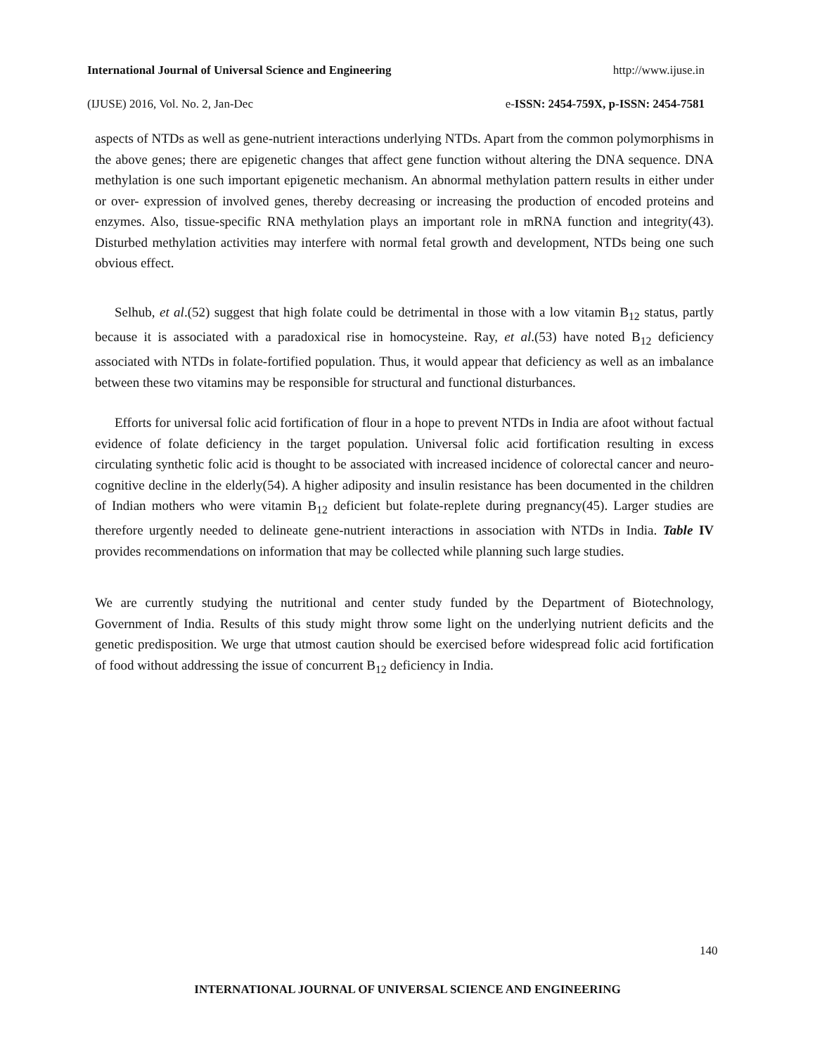International Journal of Universal Science and Engineering http://www.ijuse.in
(IJUSE) 2016, Vol. No. 2, Jan-Dec e-ISSN: 2454-759X, p-ISSN: 2454-7581
aspects of NTDs as well as gene-nutrient interactions underlying NTDs. Apart from the common polymorphisms in the above genes; there are epigenetic changes that affect gene function without altering the DNA sequence. DNA methylation is one such important epigenetic mechanism. An abnormal methylation pattern results in either under or over- expression of involved genes, thereby decreasing or increasing the production of encoded proteins and enzymes. Also, tissue-specific RNA methylation plays an important role in mRNA function and integrity(43). Disturbed methylation activities may interfere with normal fetal growth and development, NTDs being one such obvious effect.
Selhub, et al.(52) suggest that high folate could be detrimental in those with a low vitamin B<sub>12</sub> status, partly because it is associated with a paradoxical rise in homocysteine. Ray, et al.(53) have noted B<sub>12</sub> deficiency associated with NTDs in folate-fortified population. Thus, it would appear that deficiency as well as an imbalance between these two vitamins may be responsible for structural and functional disturbances.
Efforts for universal folic acid fortification of flour in a hope to prevent NTDs in India are afoot without factual evidence of folate deficiency in the target population. Universal folic acid fortification resulting in excess circulating synthetic folic acid is thought to be associated with increased incidence of colorectal cancer and neuro-cognitive decline in the elderly(54). A higher adiposity and insulin resistance has been documented in the children of Indian mothers who were vitamin B<sub>12</sub> deficient but folate-replete during pregnancy(45). Larger studies are therefore urgently needed to delineate gene-nutrient interactions in association with NTDs in India. Table IV provides recommendations on information that may be collected while planning such large studies.
We are currently studying the nutritional and center study funded by the Department of Biotechnology, Government of India. Results of this study might throw some light on the underlying nutrient deficits and the genetic predisposition. We urge that utmost caution should be exercised before widespread folic acid fortification of food without addressing the issue of concurrent B<sub>12</sub> deficiency in India.
140
INTERNATIONAL JOURNAL OF UNIVERSAL SCIENCE AND ENGINEERING